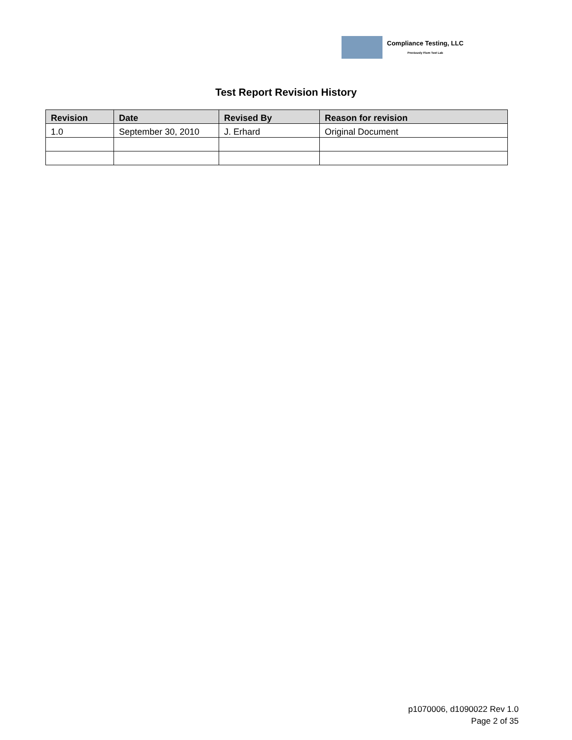Compliance Testing, LLC
Previously Flom Test Lab
Test Report Revision History
| Revision | Date | Revised By | Reason for revision |
| --- | --- | --- | --- |
| 1.0 | September 30, 2010 | J. Erhard | Original Document |
p1070006, d1090022 Rev 1.0
Page 2 of 35